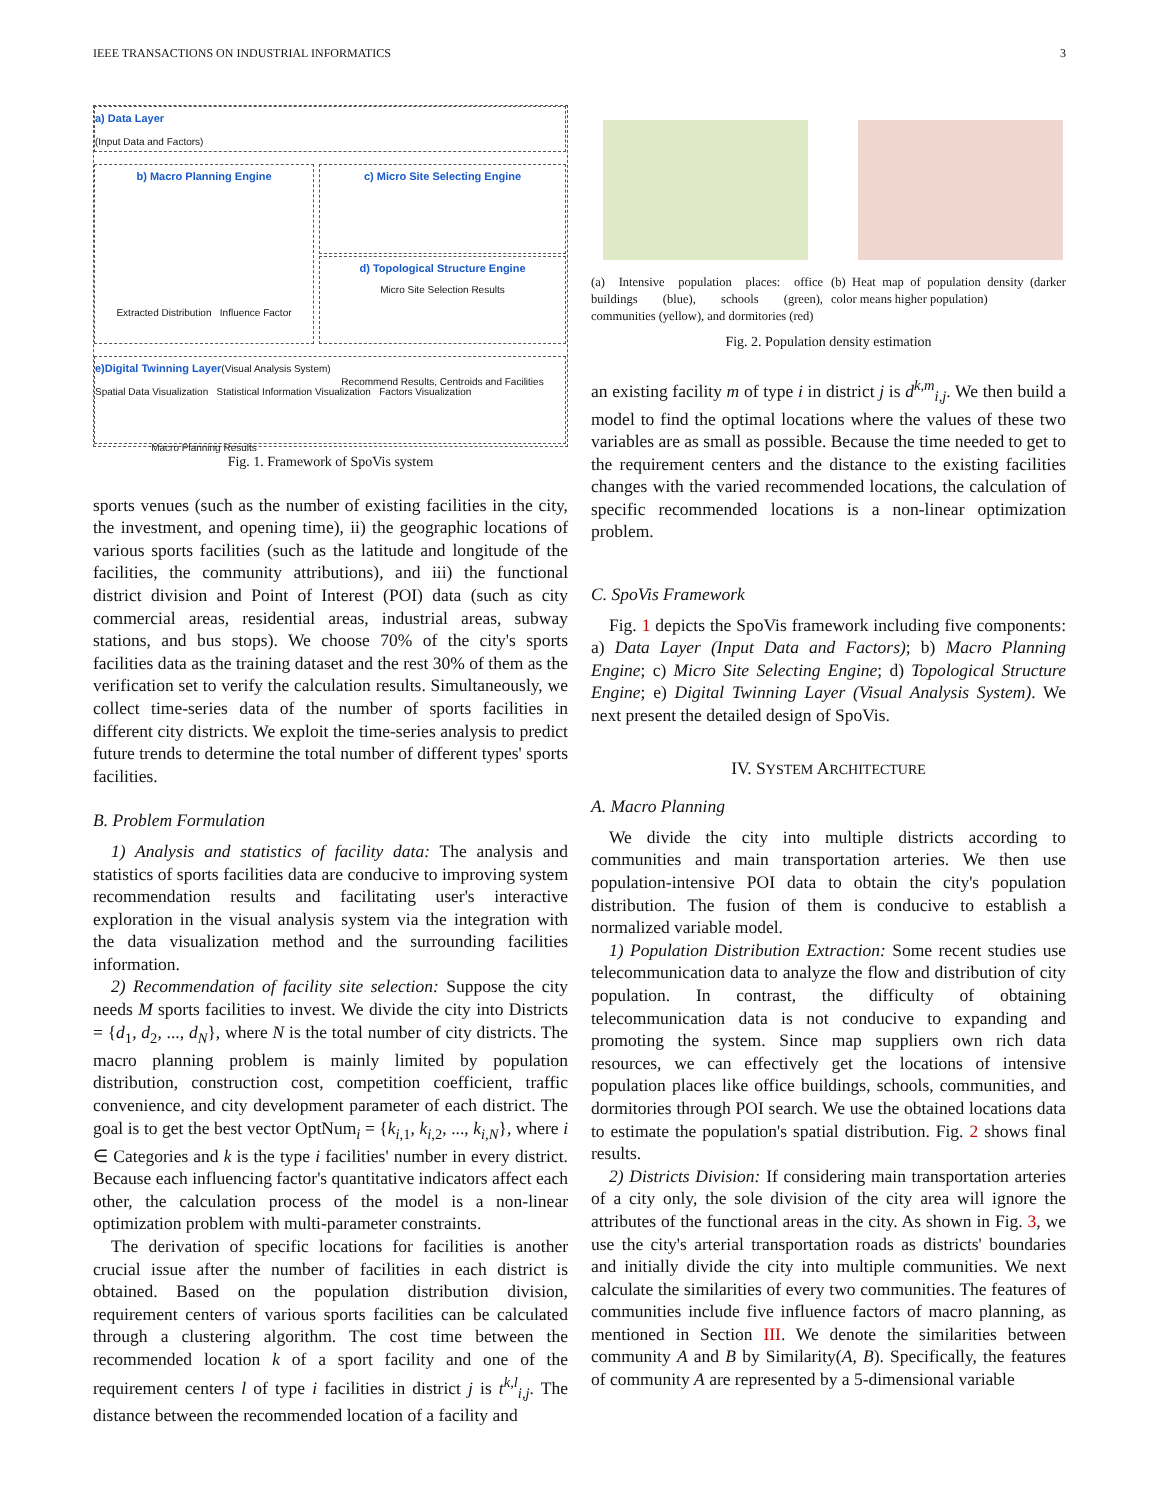IEEE TRANSACTIONS ON INDUSTRIAL INFORMATICS 3
a) Data Layer
(Input Data and Factors)
b) Macro Planning Engine
Extracted Distribution Influence Factor
Macro Planning Results
c) Micro Site Selecting Engine
Micro Site Selection Results
d) Topological Structure Engine
Recommend Results, Centroids and Facilities
e)Digital Twinning Layer(Visual Analysis System)
Spatial Data Visualization Statistical Information Visualization Factors Visualization
Fig. 1. Framework of SpoVis system
sports venues (such as the number of existing facilities in the city, the investment, and opening time), ii) the geographic locations of various sports facilities (such as the latitude and longitude of the facilities, the community attributions), and iii) the functional district division and Point of Interest (POI) data (such as city commercial areas, residential areas, industrial areas, subway stations, and bus stops). We choose 70% of the city's sports facilities data as the training dataset and the rest 30% of them as the verification set to verify the calculation results. Simultaneously, we collect time-series data of the number of sports facilities in different city districts. We exploit the time-series analysis to predict future trends to determine the total number of different types' sports facilities.
B. Problem Formulation
1) Analysis and statistics of facility data: The analysis and statistics of sports facilities data are conducive to improving system recommendation results and facilitating user's interactive exploration in the visual analysis system via the integration with the data visualization method and the surrounding facilities information.
2) Recommendation of facility site selection: Suppose the city needs M sports facilities to invest. We divide the city into Districts = {d<sub>1</sub>, d<sub>2</sub>, ..., d<sub>N</sub>}, where N is the total number of city districts. The macro planning problem is mainly limited by population distribution, construction cost, competition coefficient, traffic convenience, and city development parameter of each district. The goal is to get the best vector OptNum<sub>i</sub> = {k<sub>i,1</sub>, k<sub>i,2</sub>, ..., k<sub>i,N</sub>}, where i ∈ Categories and k is the type i facilities' number in every district. Because each influencing factor's quantitative indicators affect each other, the calculation process of the model is a non-linear optimization problem with multi-parameter constraints.
The derivation of specific locations for facilities is another crucial issue after the number of facilities in each district is obtained. Based on the population distribution division, requirement centers of various sports facilities can be calculated through a clustering algorithm. The cost time between the recommended location k of a sport facility and one of the requirement centers l of type i facilities in district j is t<sup>k,l</sup><sub>i,j</sub>. The distance between the recommended location of a facility and
(a) Intensive population places: office buildings (blue), schools (green), communities (yellow), and dormitories (red)
(b) Heat map of population density (darker color means higher population)
Fig. 2. Population density estimation
an existing facility m of type i in district j is d<sup>k,m</sup><sub>i,j</sub>. We then build a model to find the optimal locations where the values of these two variables are as small as possible. Because the time needed to get to the requirement centers and the distance to the existing facilities changes with the varied recommended locations, the calculation of specific recommended locations is a non-linear optimization problem.
C. SpoVis Framework
Fig. 1 depicts the SpoVis framework including five components: a) Data Layer (Input Data and Factors); b) Macro Planning Engine; c) Micro Site Selecting Engine; d) Topological Structure Engine; e) Digital Twinning Layer (Visual Analysis System). We next present the detailed design of SpoVis.
IV. SYSTEM ARCHITECTURE
A. Macro Planning
We divide the city into multiple districts according to communities and main transportation arteries. We then use population-intensive POI data to obtain the city's population distribution. The fusion of them is conducive to establish a normalized variable model.
1) Population Distribution Extraction: Some recent studies use telecommunication data to analyze the flow and distribution of city population. In contrast, the difficulty of obtaining telecommunication data is not conducive to expanding and promoting the system. Since map suppliers own rich data resources, we can effectively get the locations of intensive population places like office buildings, schools, communities, and dormitories through POI search. We use the obtained locations data to estimate the population's spatial distribution. Fig. 2 shows final results.
2) Districts Division: If considering main transportation arteries of a city only, the sole division of the city area will ignore the attributes of the functional areas in the city. As shown in Fig. 3, we use the city's arterial transportation roads as districts' boundaries and initially divide the city into multiple communities. We next calculate the similarities of every two communities. The features of communities include five influence factors of macro planning, as mentioned in Section III. We denote the similarities between community A and B by Similarity(A, B). Specifically, the features of community A are represented by a 5-dimensional variable